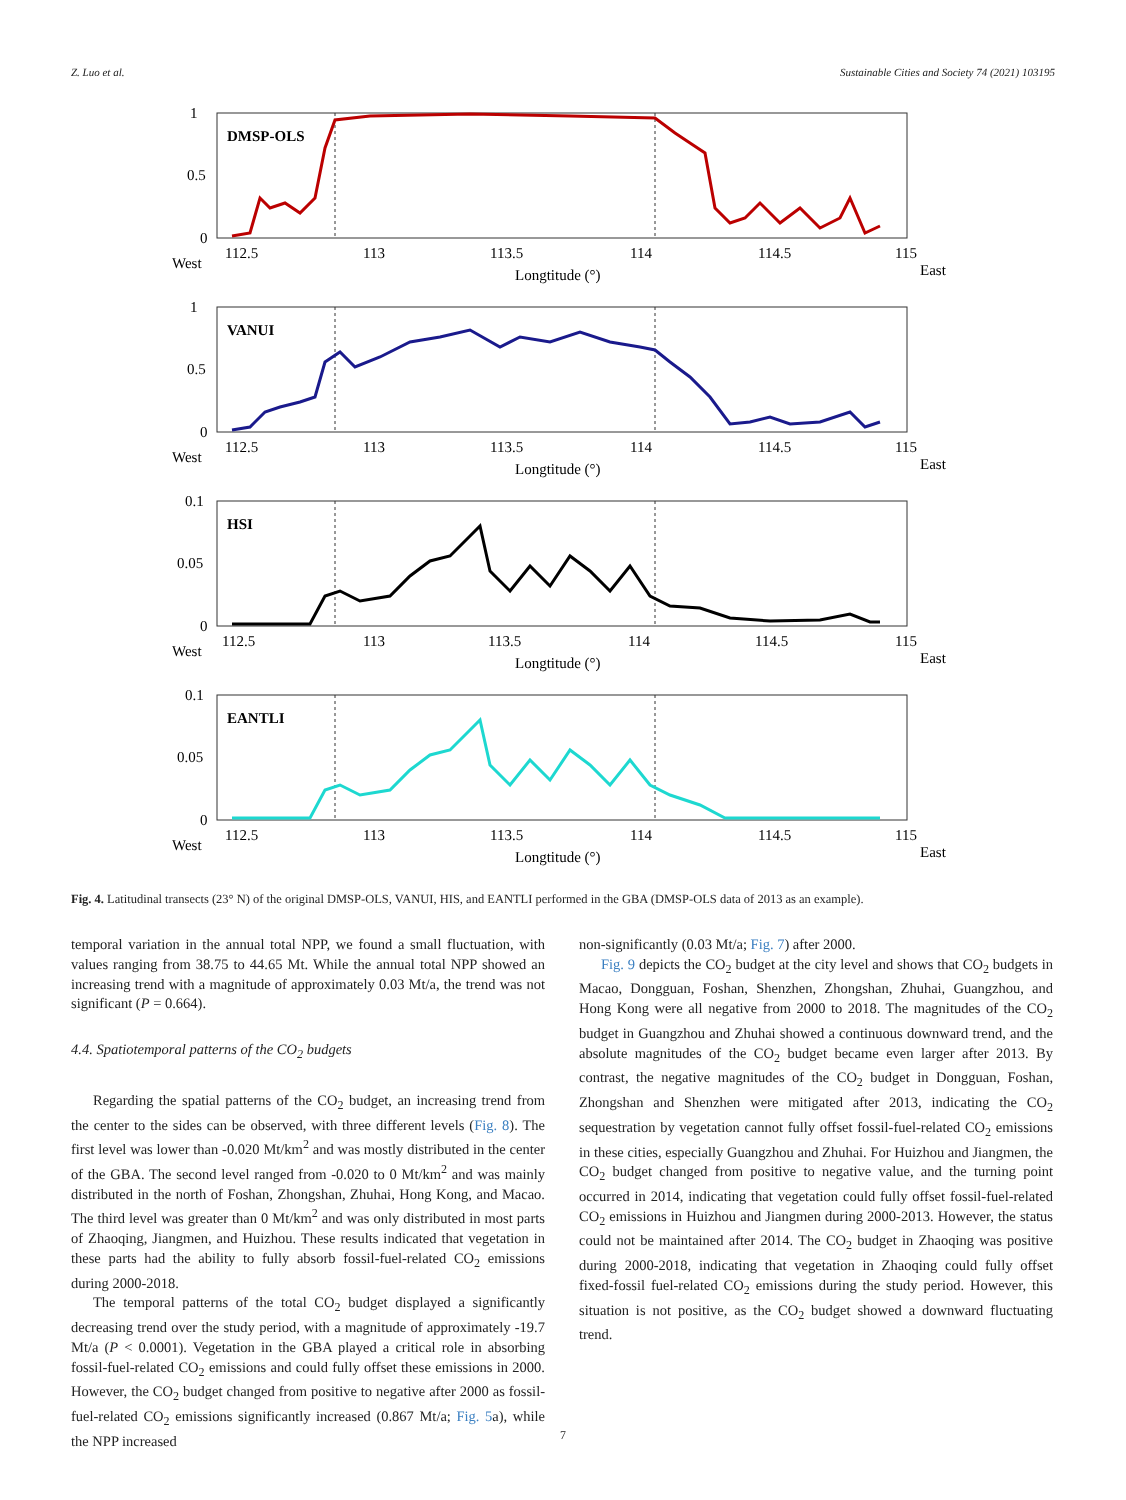Z. Luo et al. Sustainable Cities and Society 74 (2021) 103195
DMSP-OLS
1
0.5
0
West
112.5
113
113.5
114
114.5
115
East
Longtitude (°)
VANUI
1
0.5
0
West
112.5
113
113.5
114
114.5
115
East
Longtitude (°)
HSI
0.1
0.05
0
West
112.5
113
113.5
114
114.5
115
East
Longtitude (°)
EANTLI
0.1
0.05
0
West
112.5
113
113.5
114
114.5
115
East
Longtitude (°)
Fig. 4. Latitudinal transects (23° N) of the original DMSP-OLS, VANUI, HIS, and EANTLI performed in the GBA (DMSP-OLS data of 2013 as an example).
temporal variation in the annual total NPP, we found a small fluctuation, with values ranging from 38.75 to 44.65 Mt. While the annual total NPP showed an increasing trend with a magnitude of approximately 0.03 Mt/a, the trend was not significant (P = 0.664).
4.4. Spatiotemporal patterns of the CO<sub>2</sub> budgets
Regarding the spatial patterns of the CO<sub>2</sub> budget, an increasing trend from the center to the sides can be observed, with three different levels (Fig. 8). The first level was lower than -0.020 Mt/km<sup>2</sup> and was mostly distributed in the center of the GBA. The second level ranged from -0.020 to 0 Mt/km<sup>2</sup> and was mainly distributed in the north of Foshan, Zhongshan, Zhuhai, Hong Kong, and Macao. The third level was greater than 0 Mt/km<sup>2</sup> and was only distributed in most parts of Zhaoqing, Jiangmen, and Huizhou. These results indicated that vegetation in these parts had the ability to fully absorb fossil-fuel-related CO<sub>2</sub> emissions during 2000-2018.
The temporal patterns of the total CO<sub>2</sub> budget displayed a significantly decreasing trend over the study period, with a magnitude of approximately -19.7 Mt/a (P < 0.0001). Vegetation in the GBA played a critical role in absorbing fossil-fuel-related CO<sub>2</sub> emissions and could fully offset these emissions in 2000. However, the CO<sub>2</sub> budget changed from positive to negative after 2000 as fossil-fuel-related CO<sub>2</sub> emissions significantly increased (0.867 Mt/a; Fig. 5a), while the NPP increased
non-significantly (0.03 Mt/a; Fig. 7) after 2000.
Fig. 9 depicts the CO<sub>2</sub> budget at the city level and shows that CO<sub>2</sub> budgets in Macao, Dongguan, Foshan, Shenzhen, Zhongshan, Zhuhai, Guangzhou, and Hong Kong were all negative from 2000 to 2018. The magnitudes of the CO<sub>2</sub> budget in Guangzhou and Zhuhai showed a continuous downward trend, and the absolute magnitudes of the CO<sub>2</sub> budget became even larger after 2013. By contrast, the negative magnitudes of the CO<sub>2</sub> budget in Dongguan, Foshan, Zhongshan and Shenzhen were mitigated after 2013, indicating the CO<sub>2</sub> sequestration by vegetation cannot fully offset fossil-fuel-related CO<sub>2</sub> emissions in these cities, especially Guangzhou and Zhuhai. For Huizhou and Jiangmen, the CO<sub>2</sub> budget changed from positive to negative value, and the turning point occurred in 2014, indicating that vegetation could fully offset fossil-fuel-related CO<sub>2</sub> emissions in Huizhou and Jiangmen during 2000-2013. However, the status could not be maintained after 2014. The CO<sub>2</sub> budget in Zhaoqing was positive during 2000-2018, indicating that vegetation in Zhaoqing could fully offset fixed-fossil fuel-related CO<sub>2</sub> emissions during the study period. However, this situation is not positive, as the CO<sub>2</sub> budget showed a downward fluctuating trend.
7